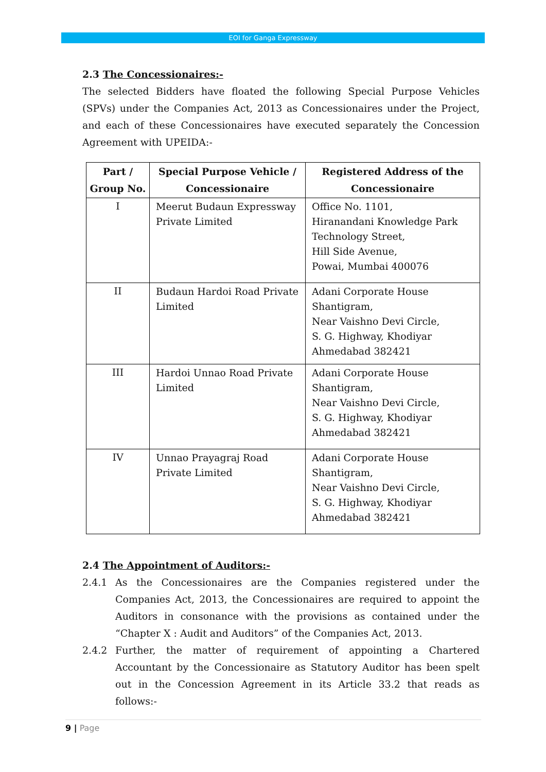EOI for Ganga Expressway
2.3 The Concessionaires:-
The selected Bidders have floated the following Special Purpose Vehicles (SPVs) under the Companies Act, 2013 as Concessionaires under the Project, and each of these Concessionaires have executed separately the Concession Agreement with UPEIDA:-
| Part / Group No. | Special Purpose Vehicle / Concessionaire | Registered Address of the Concessionaire |
| --- | --- | --- |
| I | Meerut Budaun Expressway Private Limited | Office No. 1101, Hiranandani Knowledge Park Technology Street, Hill Side Avenue, Powai, Mumbai 400076 |
| II | Budaun Hardoi Road Private Limited | Adani Corporate House Shantigram, Near Vaishno Devi Circle, S. G. Highway, Khodiyar Ahmedabad 382421 |
| III | Hardoi Unnao Road Private Limited | Adani Corporate House Shantigram, Near Vaishno Devi Circle, S. G. Highway, Khodiyar Ahmedabad 382421 |
| IV | Unnao Prayagraj Road Private Limited | Adani Corporate House Shantigram, Near Vaishno Devi Circle, S. G. Highway, Khodiyar Ahmedabad 382421 |
2.4 The Appointment of Auditors:-
2.4.1 As the Concessionaires are the Companies registered under the Companies Act, 2013, the Concessionaires are required to appoint the Auditors in consonance with the provisions as contained under the “Chapter X : Audit and Auditors” of the Companies Act, 2013.
2.4.2 Further, the matter of requirement of appointing a Chartered Accountant by the Concessionaire as Statutory Auditor has been spelt out in the Concession Agreement in its Article 33.2 that reads as follows:-
9 | Page